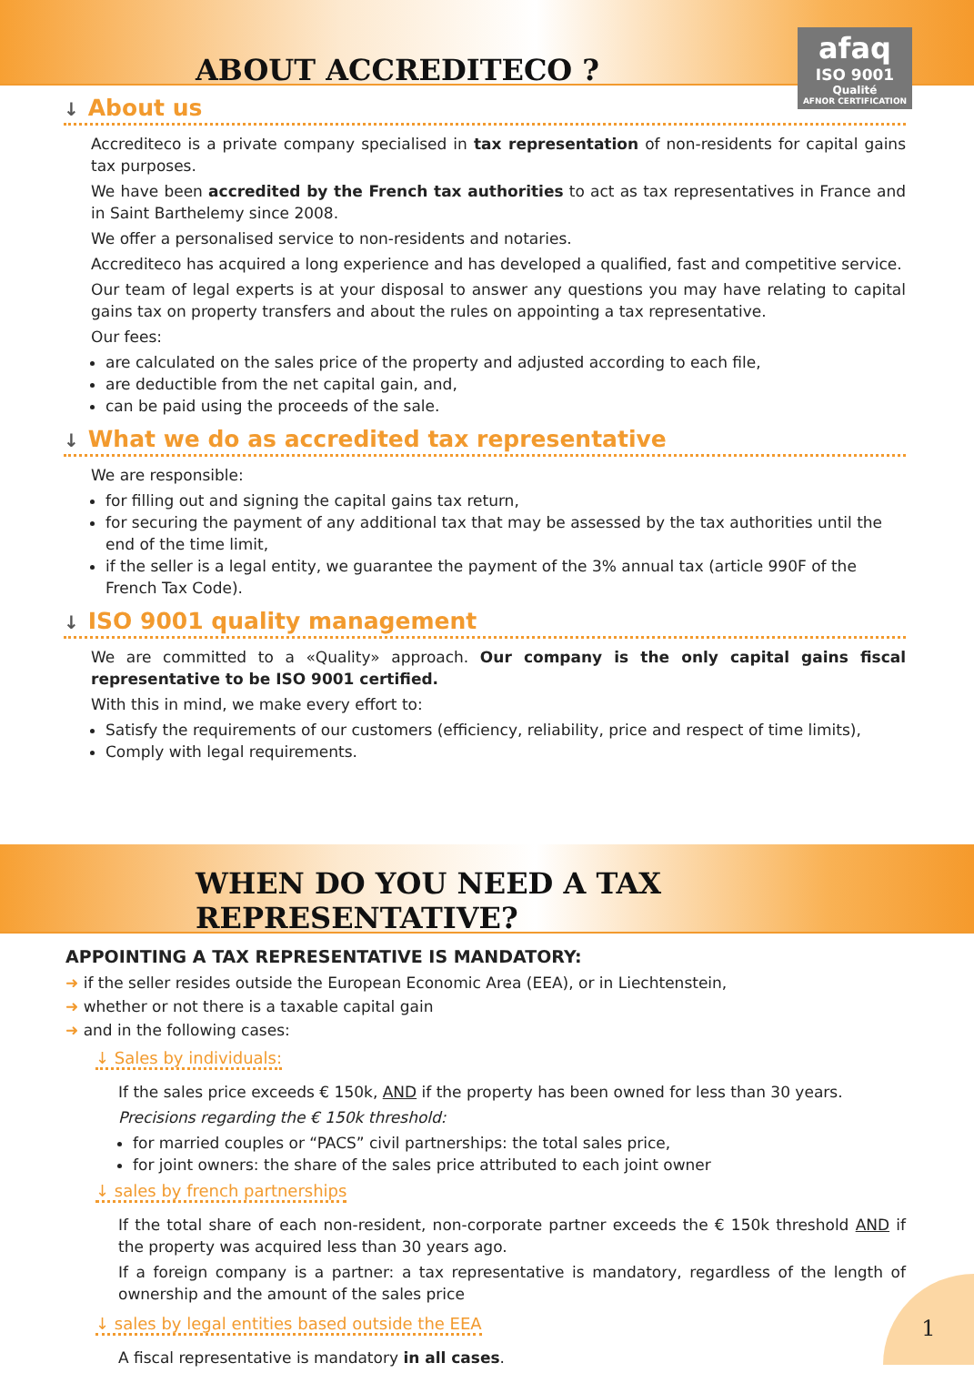ABOUT ACCREDITECO ?
afaq
ISO 9001
Qualité
AFNOR CERTIFICATION
↓ About us
Accrediteco is a private company specialised in tax representation of non-residents for capital gains tax purposes.
We have been accredited by the French tax authorities to act as tax representatives in France and in Saint Barthelemy since 2008.
We offer a personalised service to non-residents and notaries.
Accrediteco has acquired a long experience and has developed a qualified, fast and competitive service.
Our team of legal experts is at your disposal to answer any questions you may have relating to capital gains tax on property transfers and about the rules on appointing a tax representative.
Our fees:
are calculated on the sales price of the property and adjusted according to each file,
are deductible from the net capital gain, and,
can be paid using the proceeds of the sale.
↓ What we do as accredited tax representative
We are responsible:
for filling out and signing the capital gains tax return,
for securing the payment of any additional tax that may be assessed by the tax authorities until the end of the time limit,
if the seller is a legal entity, we guarantee the payment of the 3% annual tax (article 990F of the French Tax Code).
↓ ISO 9001 quality management
We are committed to a «Quality» approach. Our company is the only capital gains fiscal representative to be ISO 9001 certified.
With this in mind, we make every effort to:
Satisfy the requirements of our customers (efficiency, reliability, price and respect of time limits),
Comply with legal requirements.
WHEN DO YOU NEED A TAX REPRESENTATIVE?
APPOINTING A TAX REPRESENTATIVE IS MANDATORY:
➜ if the seller resides outside the European Economic Area (EEA), or in Liechtenstein,
➜ whether or not there is a taxable capital gain
➜ and in the following cases:
↓ Sales by individuals:
If the sales price exceeds € 150k, AND if the property has been owned for less than 30 years.
Precisions regarding the € 150k threshold:
for married couples or “PACS” civil partnerships: the total sales price,
for joint owners: the share of the sales price attributed to each joint owner
↓ sales by french partnerships
If the total share of each non-resident, non-corporate partner exceeds the € 150k threshold AND if the property was acquired less than 30 years ago.
If a foreign company is a partner: a tax representative is mandatory, regardless of the length of ownership and the amount of the sales price
↓ sales by legal entities based outside the EEA
A fiscal representative is mandatory in all cases.
1